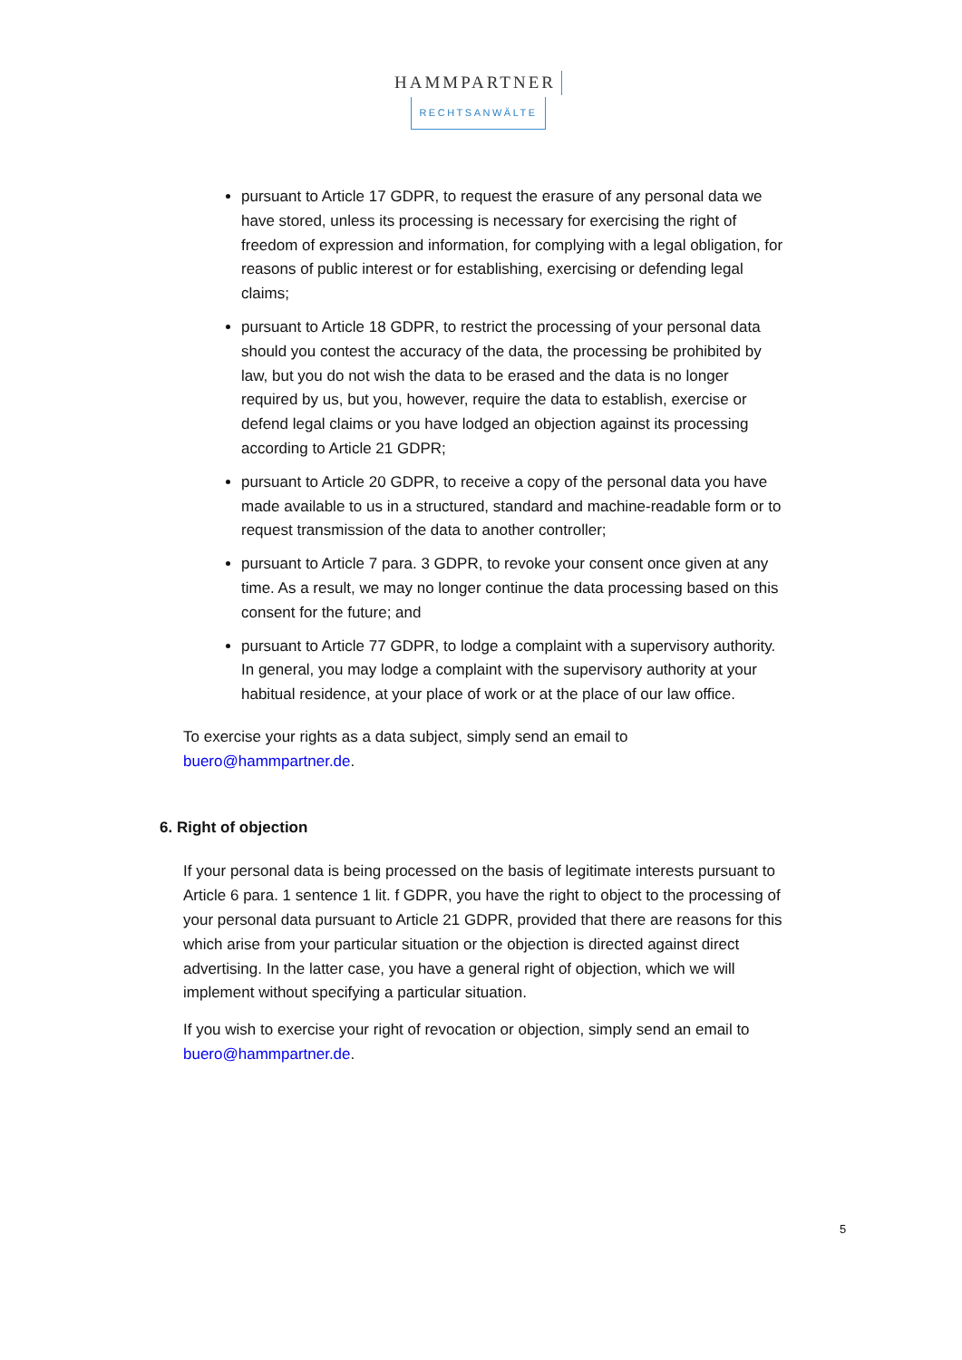HAMMPARTNER
RECHTSANWÄLTE
pursuant to Article 17 GDPR, to request the erasure of any personal data we have stored, unless its processing is necessary for exercising the right of freedom of expression and information, for complying with a legal obligation, for reasons of public interest or for establishing, exercising or defending legal claims;
pursuant to Article 18 GDPR, to restrict the processing of your personal data should you contest the accuracy of the data, the processing be prohibited by law, but you do not wish the data to be erased and the data is no longer required by us, but you, however, require the data to establish, exercise or defend legal claims or you have lodged an objection against its processing according to Article 21 GDPR;
pursuant to Article 20 GDPR, to receive a copy of the personal data you have made available to us in a structured, standard and machine-readable form or to request transmission of the data to another controller;
pursuant to Article 7 para. 3 GDPR, to revoke your consent once given at any time. As a result, we may no longer continue the data processing based on this consent for the future; and
pursuant to Article 77 GDPR, to lodge a complaint with a supervisory authority. In general, you may lodge a complaint with the supervisory authority at your habitual residence, at your place of work or at the place of our law office.
To exercise your rights as a data subject, simply send an email to
buero@hammpartner.de.
6. Right of objection
If your personal data is being processed on the basis of legitimate interests pursuant to Article 6 para. 1 sentence 1 lit. f GDPR, you have the right to object to the processing of your personal data pursuant to Article 21 GDPR, provided that there are reasons for this which arise from your particular situation or the objection is directed against direct advertising. In the latter case, you have a general right of objection, which we will implement without specifying a particular situation.
If you wish to exercise your right of revocation or objection, simply send an email to buero@hammpartner.de.
5